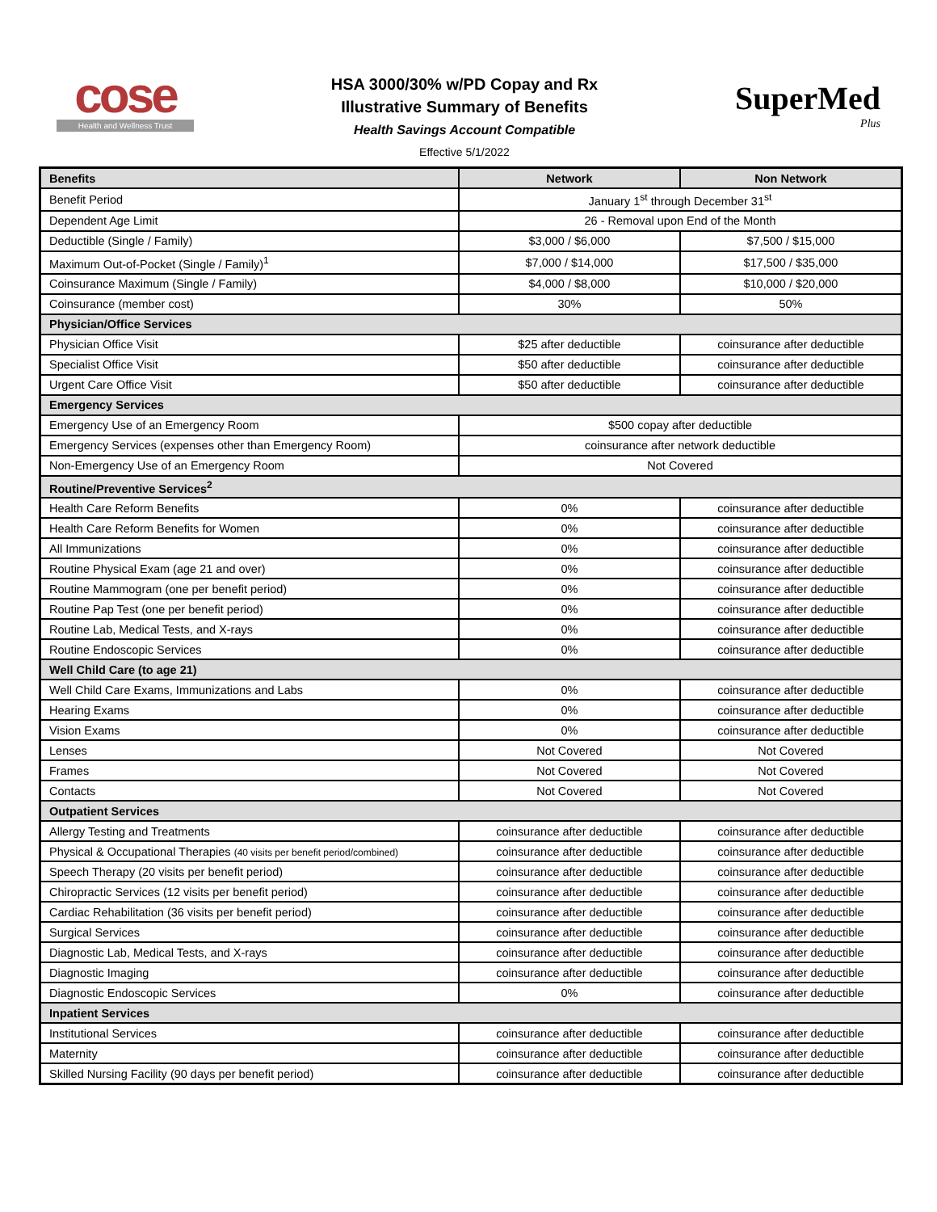cose
Health and Wellness Trust
HSA 3000/30% w/PD Copay and Rx
Illustrative Summary of Benefits
Health Savings Account Compatible
Effective 5/1/2022
SuperMed
Plus
| Benefits | Network | Non Network |
| --- | --- | --- |
| Benefit Period | January 1<sup>st</sup> through December 31<sup>st</sup> | |
| Dependent Age Limit | 26 - Removal upon End of the Month | |
| Deductible (Single / Family) | $3,000 / $6,000 | $7,500 / $15,000 |
| Maximum Out-of-Pocket (Single / Family)<sup>1</sup> | $7,000 / $14,000 | $17,500 / $35,000 |
| Coinsurance Maximum (Single / Family) | $4,000 / $8,000 | $10,000 / $20,000 |
| Coinsurance (member cost) | 30% | 50% |
| Physician/Office Services | | |
| Physician Office Visit | $25 after deductible | coinsurance after deductible |
| Specialist Office Visit | $50 after deductible | coinsurance after deductible |
| Urgent Care Office Visit | $50 after deductible | coinsurance after deductible |
| Emergency Services | | |
| Emergency Use of an Emergency Room | $500 copay after deductible | |
| Emergency Services (expenses other than Emergency Room) | coinsurance after network deductible | |
| Non-Emergency Use of an Emergency Room | Not Covered | |
| Routine/Preventive Services<sup>2</sup> | | |
| Health Care Reform Benefits | 0% | coinsurance after deductible |
| Health Care Reform Benefits for Women | 0% | coinsurance after deductible |
| All Immunizations | 0% | coinsurance after deductible |
| Routine Physical Exam (age 21 and over) | 0% | coinsurance after deductible |
| Routine Mammogram (one per benefit period) | 0% | coinsurance after deductible |
| Routine Pap Test (one per benefit period) | 0% | coinsurance after deductible |
| Routine Lab, Medical Tests, and X-rays | 0% | coinsurance after deductible |
| Routine Endoscopic Services | 0% | coinsurance after deductible |
| Well Child Care (to age 21) | | |
| Well Child Care Exams, Immunizations and Labs | 0% | coinsurance after deductible |
| Hearing Exams | 0% | coinsurance after deductible |
| Vision Exams | 0% | coinsurance after deductible |
| Lenses | Not Covered | Not Covered |
| Frames | Not Covered | Not Covered |
| Contacts | Not Covered | Not Covered |
| Outpatient Services | | |
| Allergy Testing and Treatments | coinsurance after deductible | coinsurance after deductible |
| Physical & Occupational Therapies (40 visits per benefit period/combined) | coinsurance after deductible | coinsurance after deductible |
| Speech Therapy (20 visits per benefit period) | coinsurance after deductible | coinsurance after deductible |
| Chiropractic Services (12 visits per benefit period) | coinsurance after deductible | coinsurance after deductible |
| Cardiac Rehabilitation (36 visits per benefit period) | coinsurance after deductible | coinsurance after deductible |
| Surgical Services | coinsurance after deductible | coinsurance after deductible |
| Diagnostic Lab, Medical Tests, and X-rays | coinsurance after deductible | coinsurance after deductible |
| Diagnostic Imaging | coinsurance after deductible | coinsurance after deductible |
| Diagnostic Endoscopic Services | 0% | coinsurance after deductible |
| Inpatient Services | | |
| Institutional Services | coinsurance after deductible | coinsurance after deductible |
| Maternity | coinsurance after deductible | coinsurance after deductible |
| Skilled Nursing Facility (90 days per benefit period) | coinsurance after deductible | coinsurance after deductible |